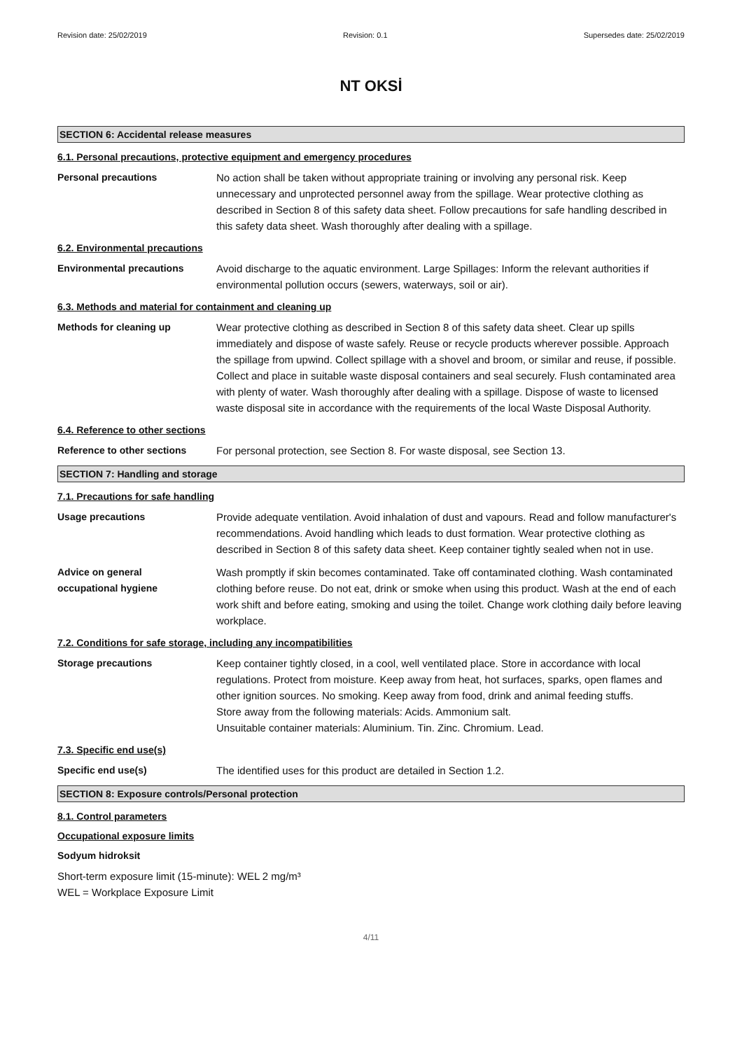Revision date: 25/02/2019 Revision: 0.1 Supersedes date: 25/02/2019
NT OKSİ
SECTION 6: Accidental release measures
6.1. Personal precautions, protective equipment and emergency procedures
Personal precautions No action shall be taken without appropriate training or involving any personal risk. Keep unnecessary and unprotected personnel away from the spillage. Wear protective clothing as described in Section 8 of this safety data sheet. Follow precautions for safe handling described in this safety data sheet. Wash thoroughly after dealing with a spillage.
6.2. Environmental precautions
Environmental precautions Avoid discharge to the aquatic environment. Large Spillages: Inform the relevant authorities if environmental pollution occurs (sewers, waterways, soil or air).
6.3. Methods and material for containment and cleaning up
Methods for cleaning up Wear protective clothing as described in Section 8 of this safety data sheet. Clear up spills immediately and dispose of waste safely. Reuse or recycle products wherever possible. Approach the spillage from upwind. Collect spillage with a shovel and broom, or similar and reuse, if possible. Collect and place in suitable waste disposal containers and seal securely. Flush contaminated area with plenty of water. Wash thoroughly after dealing with a spillage. Dispose of waste to licensed waste disposal site in accordance with the requirements of the local Waste Disposal Authority.
6.4. Reference to other sections
Reference to other sections For personal protection, see Section 8. For waste disposal, see Section 13.
SECTION 7: Handling and storage
7.1. Precautions for safe handling
Usage precautions Provide adequate ventilation. Avoid inhalation of dust and vapours. Read and follow manufacturer's recommendations. Avoid handling which leads to dust formation. Wear protective clothing as described in Section 8 of this safety data sheet. Keep container tightly sealed when not in use.
Advice on general
occupational hygiene
Wash promptly if skin becomes contaminated. Take off contaminated clothing. Wash contaminated clothing before reuse. Do not eat, drink or smoke when using this product. Wash at the end of each work shift and before eating, smoking and using the toilet. Change work clothing daily before leaving workplace.
7.2. Conditions for safe storage, including any incompatibilities
Storage precautions Keep container tightly closed, in a cool, well ventilated place. Store in accordance with local regulations. Protect from moisture. Keep away from heat, hot surfaces, sparks, open flames and other ignition sources. No smoking. Keep away from food, drink and animal feeding stuffs.
Store away from the following materials: Acids. Ammonium salt.
Unsuitable container materials: Aluminium. Tin. Zinc. Chromium. Lead.
7.3. Specific end use(s)
Specific end use(s) The identified uses for this product are detailed in Section 1.2.
SECTION 8: Exposure controls/Personal protection
8.1. Control parameters
Occupational exposure limits
Sodyum hidroksit
Short-term exposure limit (15-minute): WEL 2 mg/m³
WEL = Workplace Exposure Limit
4/11